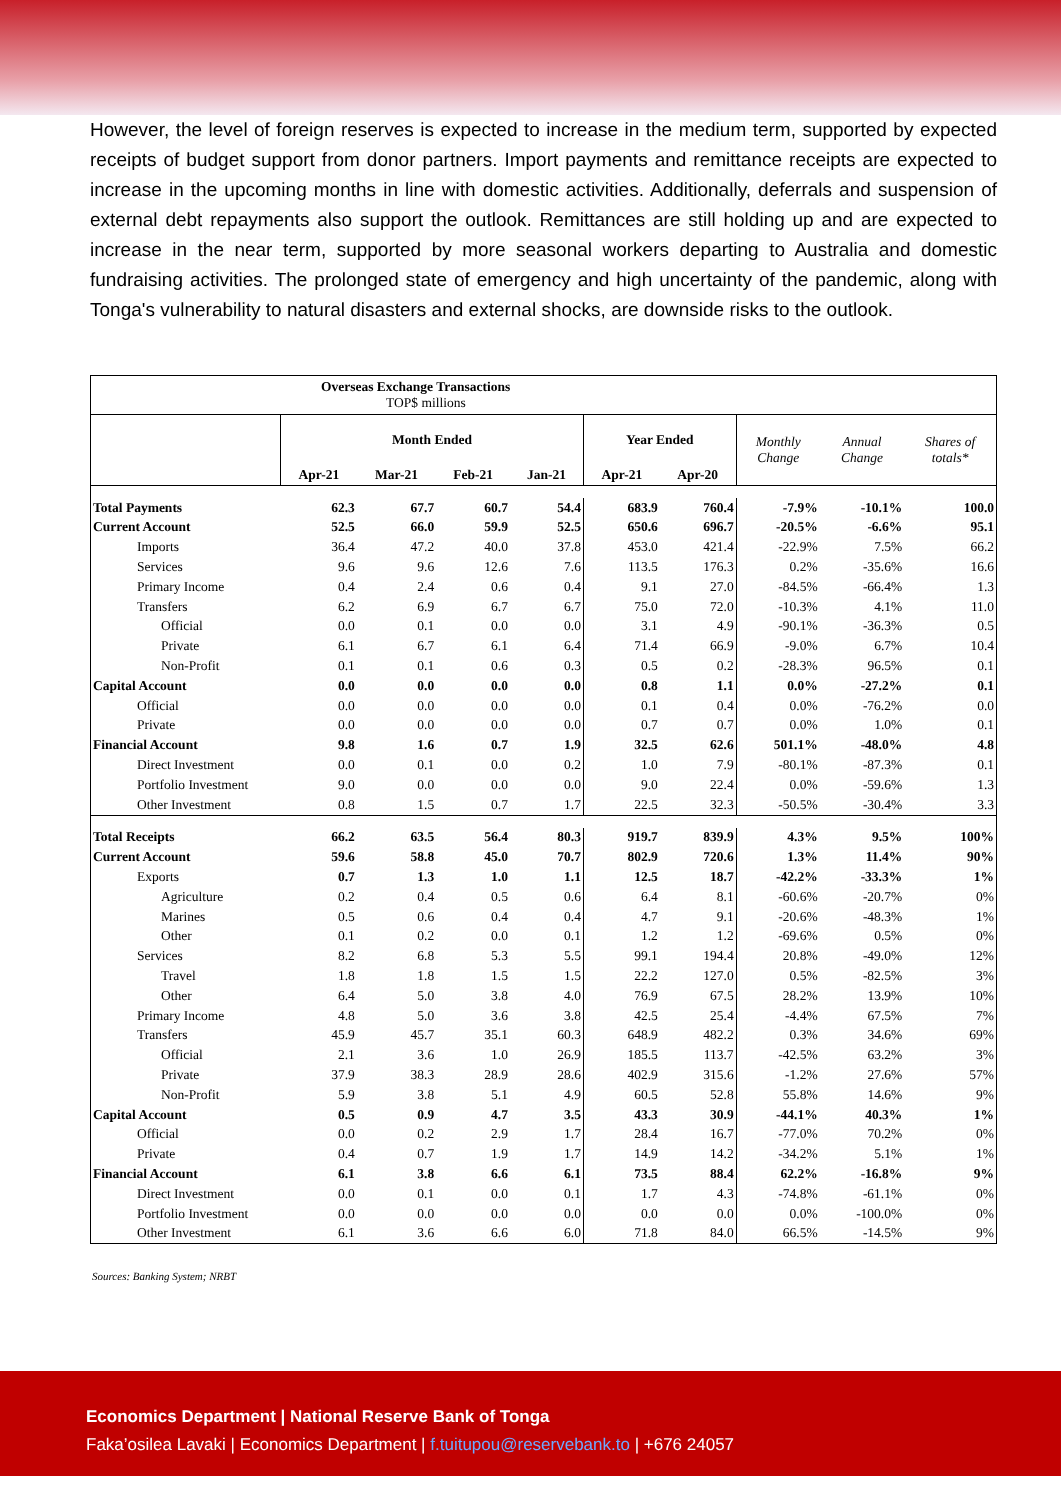However, the level of foreign reserves is expected to increase in the medium term, supported by expected receipts of budget support from donor partners. Import payments and remittance receipts are expected to increase in the upcoming months in line with domestic activities. Additionally, deferrals and suspension of external debt repayments also support the outlook. Remittances are still holding up and are expected to increase in the near term, supported by more seasonal workers departing to Australia and domestic fundraising activities. The prolonged state of emergency and high uncertainty of the pandemic, along with Tonga's vulnerability to natural disasters and external shocks, are downside risks to the outlook.
| Overseas Exchange Transactions TOP$ millions | | | | | | | | | |
| --- | --- | --- | --- | --- | --- | --- | --- | --- | --- |
| | Month Ended | | | | Year Ended | | Monthly Change | Annual Change | Shares of totals* |
| | Apr-21 | Mar-21 | Feb-21 | Jan-21 | Apr-21 | Apr-20 | | | |
| Total Payments | 62.3 | 67.7 | 60.7 | 54.4 | 683.9 | 760.4 | -7.9% | -10.1% | 100.0 |
| Current Account | 52.5 | 66.0 | 59.9 | 52.5 | 650.6 | 696.7 | -20.5% | -6.6% | 95.1 |
| Imports | 36.4 | 47.2 | 40.0 | 37.8 | 453.0 | 421.4 | -22.9% | 7.5% | 66.2 |
| Services | 9.6 | 9.6 | 12.6 | 7.6 | 113.5 | 176.3 | 0.2% | -35.6% | 16.6 |
| Primary Income | 0.4 | 2.4 | 0.6 | 0.4 | 9.1 | 27.0 | -84.5% | -66.4% | 1.3 |
| Transfers | 6.2 | 6.9 | 6.7 | 6.7 | 75.0 | 72.0 | -10.3% | 4.1% | 11.0 |
| Official | 0.0 | 0.1 | 0.0 | 0.0 | 3.1 | 4.9 | -90.1% | -36.3% | 0.5 |
| Private | 6.1 | 6.7 | 6.1 | 6.4 | 71.4 | 66.9 | -9.0% | 6.7% | 10.4 |
| Non-Profit | 0.1 | 0.1 | 0.6 | 0.3 | 0.5 | 0.2 | -28.3% | 96.5% | 0.1 |
| Capital Account | 0.0 | 0.0 | 0.0 | 0.0 | 0.8 | 1.1 | 0.0% | -27.2% | 0.1 |
| Official | 0.0 | 0.0 | 0.0 | 0.0 | 0.1 | 0.4 | 0.0% | -76.2% | 0.0 |
| Private | 0.0 | 0.0 | 0.0 | 0.0 | 0.7 | 0.7 | 0.0% | 1.0% | 0.1 |
| Financial Account | 9.8 | 1.6 | 0.7 | 1.9 | 32.5 | 62.6 | 501.1% | -48.0% | 4.8 |
| Direct Investment | 0.0 | 0.1 | 0.0 | 0.2 | 1.0 | 7.9 | -80.1% | -87.3% | 0.1 |
| Portfolio Investment | 9.0 | 0.0 | 0.0 | 0.0 | 9.0 | 22.4 | 0.0% | -59.6% | 1.3 |
| Other Investment | 0.8 | 1.5 | 0.7 | 1.7 | 22.5 | 32.3 | -50.5% | -30.4% | 3.3 |
| Total Receipts | 66.2 | 63.5 | 56.4 | 80.3 | 919.7 | 839.9 | 4.3% | 9.5% | 100% |
| Current Account | 59.6 | 58.8 | 45.0 | 70.7 | 802.9 | 720.6 | 1.3% | 11.4% | 90% |
| Exports | 0.7 | 1.3 | 1.0 | 1.1 | 12.5 | 18.7 | -42.2% | -33.3% | 1% |
| Agriculture | 0.2 | 0.4 | 0.5 | 0.6 | 6.4 | 8.1 | -60.6% | -20.7% | 0% |
| Marines | 0.5 | 0.6 | 0.4 | 0.4 | 4.7 | 9.1 | -20.6% | -48.3% | 1% |
| Other | 0.1 | 0.2 | 0.0 | 0.1 | 1.2 | 1.2 | -69.6% | 0.5% | 0% |
| Services | 8.2 | 6.8 | 5.3 | 5.5 | 99.1 | 194.4 | 20.8% | -49.0% | 12% |
| Travel | 1.8 | 1.8 | 1.5 | 1.5 | 22.2 | 127.0 | 0.5% | -82.5% | 3% |
| Other | 6.4 | 5.0 | 3.8 | 4.0 | 76.9 | 67.5 | 28.2% | 13.9% | 10% |
| Primary Income | 4.8 | 5.0 | 3.6 | 3.8 | 42.5 | 25.4 | -4.4% | 67.5% | 7% |
| Transfers | 45.9 | 45.7 | 35.1 | 60.3 | 648.9 | 482.2 | 0.3% | 34.6% | 69% |
| Official | 2.1 | 3.6 | 1.0 | 26.9 | 185.5 | 113.7 | -42.5% | 63.2% | 3% |
| Private | 37.9 | 38.3 | 28.9 | 28.6 | 402.9 | 315.6 | -1.2% | 27.6% | 57% |
| Non-Profit | 5.9 | 3.8 | 5.1 | 4.9 | 60.5 | 52.8 | 55.8% | 14.6% | 9% |
| Capital Account | 0.5 | 0.9 | 4.7 | 3.5 | 43.3 | 30.9 | -44.1% | 40.3% | 1% |
| Official | 0.0 | 0.2 | 2.9 | 1.7 | 28.4 | 16.7 | -77.0% | 70.2% | 0% |
| Private | 0.4 | 0.7 | 1.9 | 1.7 | 14.9 | 14.2 | -34.2% | 5.1% | 1% |
| Financial Account | 6.1 | 3.8 | 6.6 | 6.1 | 73.5 | 88.4 | 62.2% | -16.8% | 9% |
| Direct Investment | 0.0 | 0.1 | 0.0 | 0.1 | 1.7 | 4.3 | -74.8% | -61.1% | 0% |
| Portfolio Investment | 0.0 | 0.0 | 0.0 | 0.0 | 0.0 | 0.0 | 0.0% | -100.0% | 0% |
| Other Investment | 6.1 | 3.6 | 6.6 | 6.0 | 71.8 | 84.0 | 66.5% | -14.5% | 9% |
Sources: Banking System; NRBT
Economics Department | National Reserve Bank of Tonga
Faka’osilea Lavaki | Economics Department | f.tuitupou@reservebank.to | +676 24057